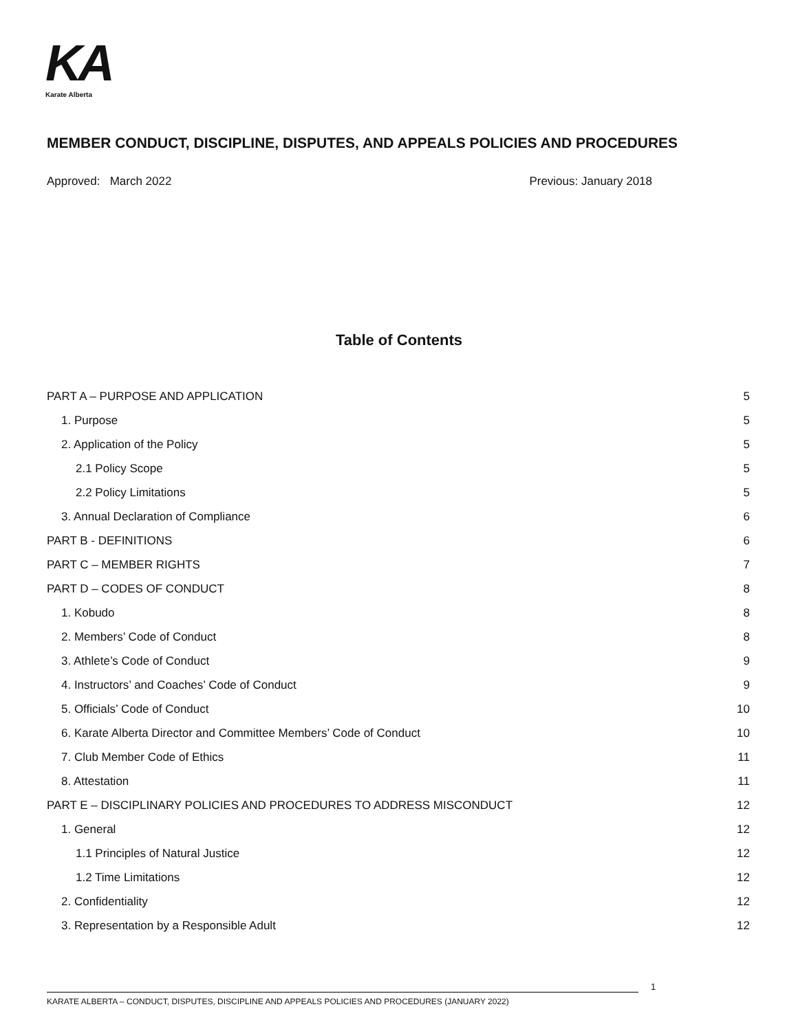KA
Karate Alberta
MEMBER CONDUCT, DISCIPLINE, DISPUTES, AND APPEALS POLICIES AND PROCEDURES
Approved: March 2022 Previous: January 2018
Table of Contents
PART A – PURPOSE AND APPLICATION 5
1. Purpose 5
2. Application of the Policy 5
2.1 Policy Scope 5
2.2 Policy Limitations 5
3. Annual Declaration of Compliance 6
PART B - DEFINITIONS 6
PART C – MEMBER RIGHTS 7
PART D – CODES OF CONDUCT 8
1. Kobudo 8
2. Members’ Code of Conduct 8
3. Athlete’s Code of Conduct 9
4. Instructors’ and Coaches’ Code of Conduct 9
5. Officials’ Code of Conduct 10
6. Karate Alberta Director and Committee Members’ Code of Conduct 10
7. Club Member Code of Ethics 11
8. Attestation 11
PART E – DISCIPLINARY POLICIES AND PROCEDURES TO ADDRESS MISCONDUCT 12
1. General 12
1.1 Principles of Natural Justice 12
1.2 Time Limitations 12
2. Confidentiality 12
3. Representation by a Responsible Adult 12
1
KARATE ALBERTA – CONDUCT, DISPUTES, DISCIPLINE AND APPEALS POLICIES AND PROCEDURES (JANUARY 2022)